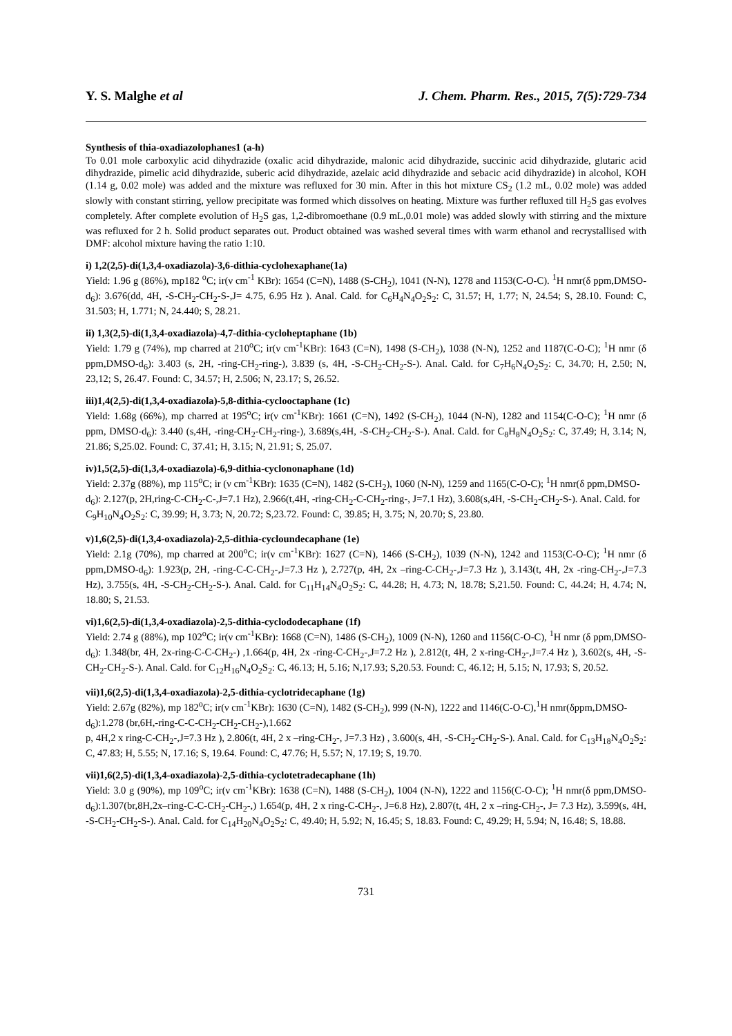Y. S. Malghe et al J. Chem. Pharm. Res., 2015, 7(5):729-734
Synthesis of thia-oxadiazolophanes1 (a-h)
To 0.01 mole carboxylic acid dihydrazide (oxalic acid dihydrazide, malonic acid dihydrazide, succinic acid dihydrazide, glutaric acid dihydrazide, pimelic acid dihydrazide, suberic acid dihydrazide, azelaic acid dihydrazide and sebacic acid dihydrazide) in alcohol, KOH (1.14 g, 0.02 mole) was added and the mixture was refluxed for 30 min. After in this hot mixture CS<sub>2</sub> (1.2 mL, 0.02 mole) was added slowly with constant stirring, yellow precipitate was formed which dissolves on heating. Mixture was further refluxed till H<sub>2</sub>S gas evolves completely. After complete evolution of H<sub>2</sub>S gas, 1,2-dibromoethane (0.9 mL,0.01 mole) was added slowly with stirring and the mixture was refluxed for 2 h. Solid product separates out. Product obtained was washed several times with warm ethanol and recrystallised with DMF: alcohol mixture having the ratio 1:10.
i) 1,2(2,5)-di(1,3,4-oxadiazola)-3,6-dithia-cyclohexaphane(1a)
Yield: 1.96 g (86%), mp182 <sup>o</sup>C; ir(ν cm<sup>-1</sup> KBr): 1654 (C=N), 1488 (S-CH<sub>2</sub>), 1041 (N-N), 1278 and 1153(C-O-C). <sup>1</sup>H nmr(δ ppm,DMSO-d<sub>6</sub>): 3.676(dd, 4H, -S-CH<sub>2</sub>-CH<sub>2</sub>-S-,J= 4.75, 6.95 Hz ). Anal. Cald. for C<sub>6</sub>H<sub>4</sub>N<sub>4</sub>O<sub>2</sub>S<sub>2</sub>: C, 31.57; H, 1.77; N, 24.54; S, 28.10. Found: C, 31.503; H, 1.771; N, 24.440; S, 28.21.
ii) 1,3(2,5)-di(1,3,4-oxadiazola)-4,7-dithia-cycloheptaphane (1b)
Yield: 1.79 g (74%), mp charred at 210<sup>o</sup>C; ir(ν cm<sup>-1</sup>KBr): 1643 (C=N), 1498 (S-CH<sub>2</sub>), 1038 (N-N), 1252 and 1187(C-O-C); <sup>1</sup>H nmr (δ ppm,DMSO-d<sub>6</sub>): 3.403 (s, 2H, -ring-CH<sub>2</sub>-ring-), 3.839 (s, 4H, -S-CH<sub>2</sub>-CH<sub>2</sub>-S-). Anal. Cald. for C<sub>7</sub>H<sub>6</sub>N<sub>4</sub>O<sub>2</sub>S<sub>2</sub>: C, 34.70; H, 2.50; N, 23,12; S, 26.47. Found: C, 34.57; H, 2.506; N, 23.17; S, 26.52.
iii)1,4(2,5)-di(1,3,4-oxadiazola)-5,8-dithia-cyclooctaphane (1c)
Yield: 1.68g (66%), mp charred at 195<sup>o</sup>C; ir(ν cm<sup>-1</sup>KBr): 1661 (C=N), 1492 (S-CH<sub>2</sub>), 1044 (N-N), 1282 and 1154(C-O-C); <sup>1</sup>H nmr (δ ppm, DMSO-d<sub>6</sub>): 3.440 (s,4H, -ring-CH<sub>2</sub>-CH<sub>2</sub>-ring-), 3.689(s,4H, -S-CH<sub>2</sub>-CH<sub>2</sub>-S-). Anal. Cald. for C<sub>8</sub>H<sub>8</sub>N<sub>4</sub>O<sub>2</sub>S<sub>2</sub>: C, 37.49; H, 3.14; N, 21.86; S,25.02. Found: C, 37.41; H, 3.15; N, 21.91; S, 25.07.
iv)1,5(2,5)-di(1,3,4-oxadiazola)-6,9-dithia-cyclononaphane (1d)
Yield: 2.37g (88%), mp 115<sup>o</sup>C; ir (ν cm<sup>-1</sup>KBr): 1635 (C=N), 1482 (S-CH<sub>2</sub>), 1060 (N-N), 1259 and 1165(C-O-C); <sup>1</sup>H nmr(δ ppm,DMSO-d<sub>6</sub>): 2.127(p, 2H,ring-C-CH<sub>2</sub>-C-,J=7.1 Hz), 2.966(t,4H, -ring-CH<sub>2</sub>-C-CH<sub>2</sub>-ring-, J=7.1 Hz), 3.608(s,4H, -S-CH<sub>2</sub>-CH<sub>2</sub>-S-). Anal. Cald. for C<sub>9</sub>H<sub>10</sub>N<sub>4</sub>O<sub>2</sub>S<sub>2</sub>: C, 39.99; H, 3.73; N, 20.72; S,23.72. Found: C, 39.85; H, 3.75; N, 20.70; S, 23.80.
v)1,6(2,5)-di(1,3,4-oxadiazola)-2,5-dithia-cycloundecaphane (1e)
Yield: 2.1g (70%), mp charred at 200<sup>o</sup>C; ir(ν cm<sup>-1</sup>KBr): 1627 (C=N), 1466 (S-CH<sub>2</sub>), 1039 (N-N), 1242 and 1153(C-O-C); <sup>1</sup>H nmr (δ ppm,DMSO-d<sub>6</sub>): 1.923(p, 2H, -ring-C-C-CH<sub>2</sub>-,J=7.3 Hz ), 2.727(p, 4H, 2x –ring-C-CH<sub>2</sub>-,J=7.3 Hz ), 3.143(t, 4H, 2x -ring-CH<sub>2</sub>-,J=7.3 Hz), 3.755(s, 4H, -S-CH<sub>2</sub>-CH<sub>2</sub>-S-). Anal. Cald. for C<sub>11</sub>H<sub>14</sub>N<sub>4</sub>O<sub>2</sub>S<sub>2</sub>: C, 44.28; H, 4.73; N, 18.78; S,21.50. Found: C, 44.24; H, 4.74; N, 18.80; S, 21.53.
vi)1,6(2,5)-di(1,3,4-oxadiazola)-2,5-dithia-cyclododecaphane (1f)
Yield: 2.74 g (88%), mp 102<sup>o</sup>C; ir(ν cm<sup>-1</sup>KBr): 1668 (C=N), 1486 (S-CH<sub>2</sub>), 1009 (N-N), 1260 and 1156(C-O-C), <sup>1</sup>H nmr (δ ppm,DMSO-d<sub>6</sub>): 1.348(br, 4H, 2x-ring-C-C-CH<sub>2</sub>-) ,1.664(p, 4H, 2x -ring-C-CH<sub>2</sub>-,J=7.2 Hz ), 2.812(t, 4H, 2 x-ring-CH<sub>2</sub>-,J=7.4 Hz ), 3.602(s, 4H, -S-CH<sub>2</sub>-CH<sub>2</sub>-S-). Anal. Cald. for C<sub>12</sub>H<sub>16</sub>N<sub>4</sub>O<sub>2</sub>S<sub>2</sub>: C, 46.13; H, 5.16; N,17.93; S,20.53. Found: C, 46.12; H, 5.15; N, 17.93; S, 20.52.
vii)1,6(2,5)-di(1,3,4-oxadiazola)-2,5-dithia-cyclotridecaphane (1g)
Yield: 2.67g (82%), mp 182<sup>o</sup>C; ir(ν cm<sup>-1</sup>KBr): 1630 (C=N), 1482 (S-CH<sub>2</sub>), 999 (N-N), 1222 and 1146(C-O-C),<sup>1</sup>H nmr(δppm,DMSO-d<sub>6</sub>):1.278 (br,6H,-ring-C-C-CH<sub>2</sub>-CH<sub>2</sub>-CH<sub>2</sub>-),1.662
p, 4H,2 x ring-C-CH<sub>2</sub>-,J=7.3 Hz ), 2.806(t, 4H, 2 x –ring-CH<sub>2</sub>-, J=7.3 Hz) , 3.600(s, 4H, -S-CH<sub>2</sub>-CH<sub>2</sub>-S-). Anal. Cald. for C<sub>13</sub>H<sub>18</sub>N<sub>4</sub>O<sub>2</sub>S<sub>2</sub>: C, 47.83; H, 5.55; N, 17.16; S, 19.64. Found: C, 47.76; H, 5.57; N, 17.19; S, 19.70.
vii)1,6(2,5)-di(1,3,4-oxadiazola)-2,5-dithia-cyclotetradecaphane (1h)
Yield: 3.0 g (90%), mp 109<sup>o</sup>C; ir(ν cm<sup>-1</sup>KBr): 1638 (C=N), 1488 (S-CH<sub>2</sub>), 1004 (N-N), 1222 and 1156(C-O-C); <sup>1</sup>H nmr(δ ppm,DMSO-d<sub>6</sub>):1.307(br,8H,2x–ring-C-C-CH<sub>2</sub>-CH<sub>2</sub>-,) 1.654(p, 4H, 2 x ring-C-CH<sub>2</sub>-, J=6.8 Hz), 2.807(t, 4H, 2 x –ring-CH<sub>2</sub>-, J= 7.3 Hz), 3.599(s, 4H, -S-CH<sub>2</sub>-CH<sub>2</sub>-S-). Anal. Cald. for C<sub>14</sub>H<sub>20</sub>N<sub>4</sub>O<sub>2</sub>S<sub>2</sub>: C, 49.40; H, 5.92; N, 16.45; S, 18.83. Found: C, 49.29; H, 5.94; N, 16.48; S, 18.88.
731